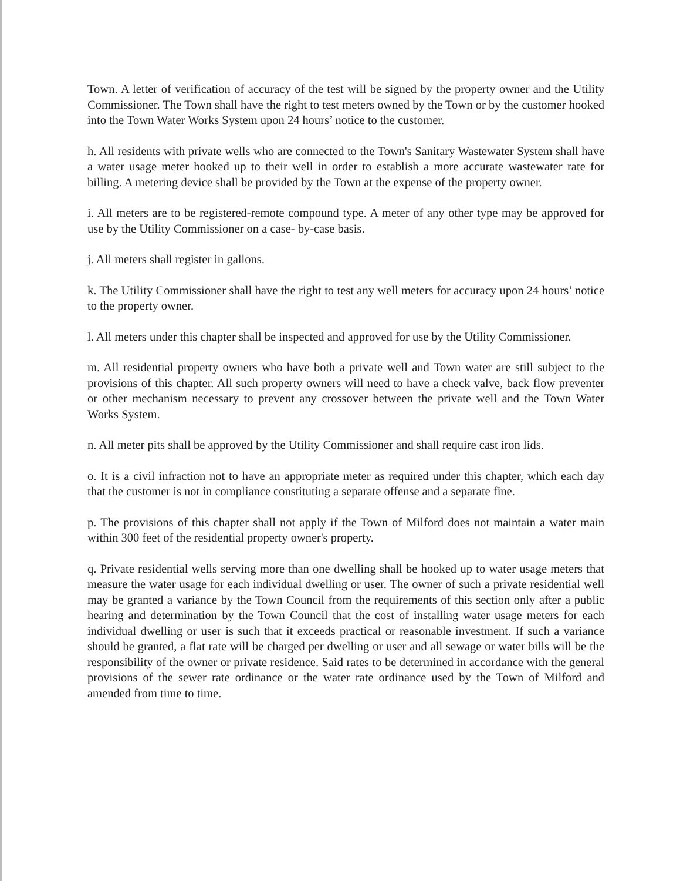Town. A letter of verification of accuracy of the test will be signed by the property owner and the Utility Commissioner. The Town shall have the right to test meters owned by the Town or by the customer hooked into the Town Water Works System upon 24 hours’ notice to the customer.
h. All residents with private wells who are connected to the Town's Sanitary Wastewater System shall have a water usage meter hooked up to their well in order to establish a more accurate wastewater rate for billing. A metering device shall be provided by the Town at the expense of the property owner.
i. All meters are to be registered-remote compound type. A meter of any other type may be approved for use by the Utility Commissioner on a case- by-case basis.
j. All meters shall register in gallons.
k. The Utility Commissioner shall have the right to test any well meters for accuracy upon 24 hours’ notice to the property owner.
l. All meters under this chapter shall be inspected and approved for use by the Utility Commissioner.
m. All residential property owners who have both a private well and Town water are still subject to the provisions of this chapter. All such property owners will need to have a check valve, back flow preventer or other mechanism necessary to prevent any crossover between the private well and the Town Water Works System.
n. All meter pits shall be approved by the Utility Commissioner and shall require cast iron lids.
o. It is a civil infraction not to have an appropriate meter as required under this chapter, which each day that the customer is not in compliance constituting a separate offense and a separate fine.
p. The provisions of this chapter shall not apply if the Town of Milford does not maintain a water main within 300 feet of the residential property owner's property.
q. Private residential wells serving more than one dwelling shall be hooked up to water usage meters that measure the water usage for each individual dwelling or user. The owner of such a private residential well may be granted a variance by the Town Council from the requirements of this section only after a public hearing and determination by the Town Council that the cost of installing water usage meters for each individual dwelling or user is such that it exceeds practical or reasonable investment. If such a variance should be granted, a flat rate will be charged per dwelling or user and all sewage or water bills will be the responsibility of the owner or private residence. Said rates to be determined in accordance with the general provisions of the sewer rate ordinance or the water rate ordinance used by the Town of Milford and amended from time to time.